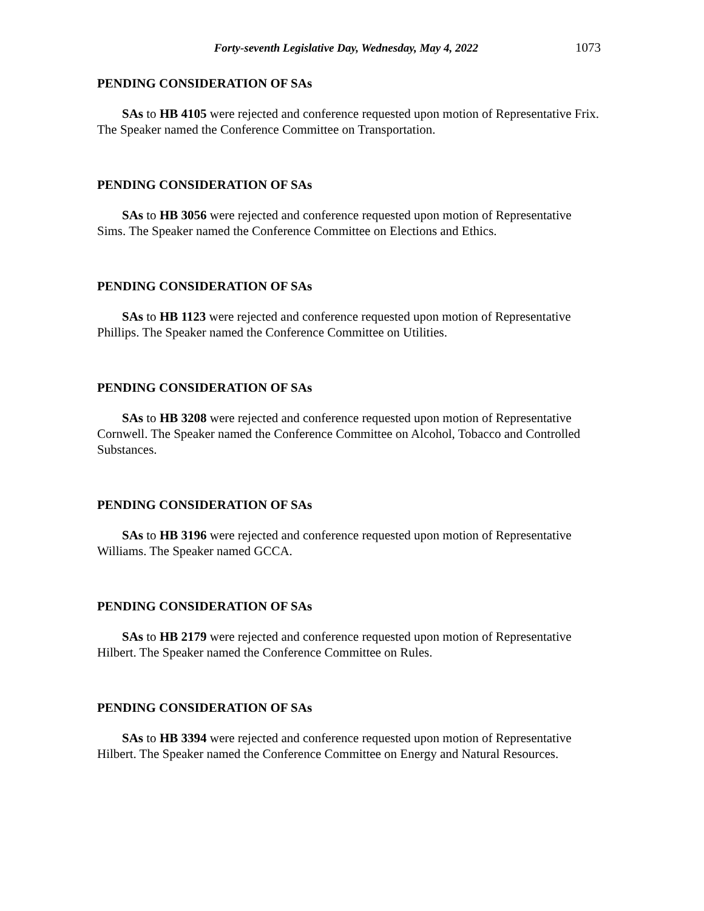Forty-seventh Legislative Day, Wednesday, May 4, 2022 1073
PENDING CONSIDERATION OF SAs
SAs to HB 4105 were rejected and conference requested upon motion of Representative Frix. The Speaker named the Conference Committee on Transportation.
PENDING CONSIDERATION OF SAs
SAs to HB 3056 were rejected and conference requested upon motion of Representative Sims. The Speaker named the Conference Committee on Elections and Ethics.
PENDING CONSIDERATION OF SAs
SAs to HB 1123 were rejected and conference requested upon motion of Representative Phillips. The Speaker named the Conference Committee on Utilities.
PENDING CONSIDERATION OF SAs
SAs to HB 3208 were rejected and conference requested upon motion of Representative Cornwell. The Speaker named the Conference Committee on Alcohol, Tobacco and Controlled Substances.
PENDING CONSIDERATION OF SAs
SAs to HB 3196 were rejected and conference requested upon motion of Representative Williams. The Speaker named GCCA.
PENDING CONSIDERATION OF SAs
SAs to HB 2179 were rejected and conference requested upon motion of Representative Hilbert. The Speaker named the Conference Committee on Rules.
PENDING CONSIDERATION OF SAs
SAs to HB 3394 were rejected and conference requested upon motion of Representative Hilbert. The Speaker named the Conference Committee on Energy and Natural Resources.